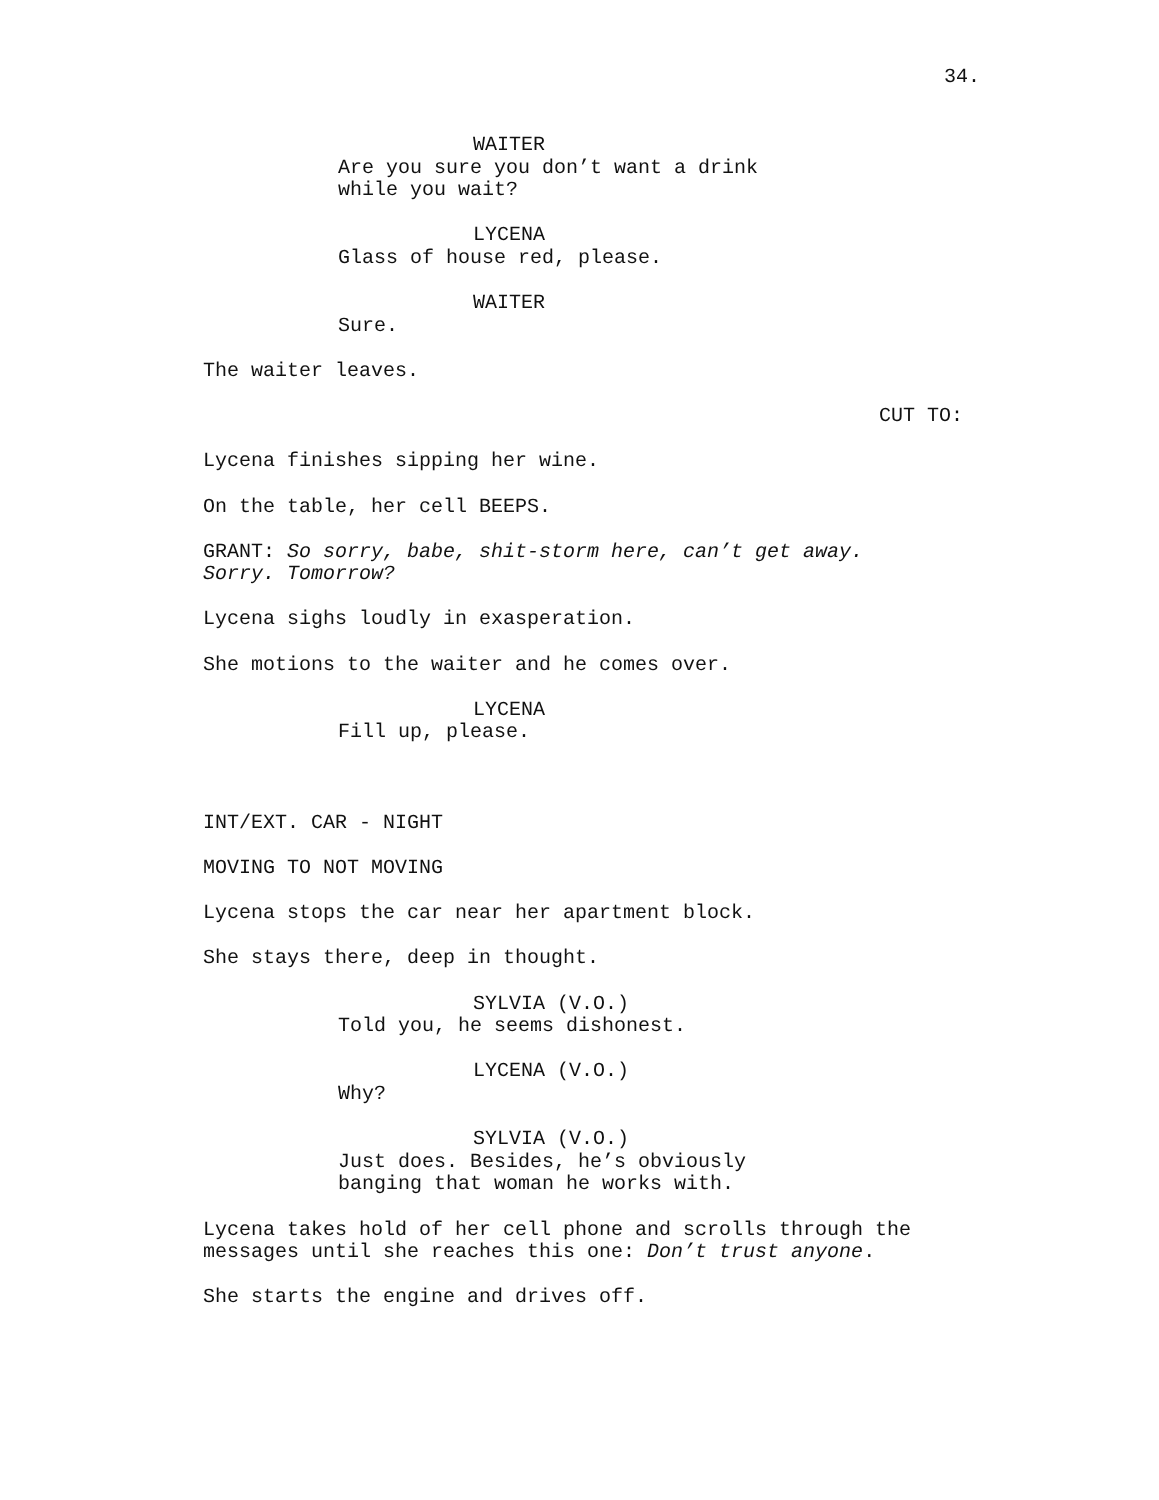34.
WAITER
Are you sure you don’t want a drink
while you wait?
LYCENA
Glass of house red, please.
WAITER
Sure.
The waiter leaves.
CUT TO:
Lycena finishes sipping her wine.
On the table, her cell BEEPS.
GRANT: So sorry, babe, shit-storm here, can’t get away.
Sorry. Tomorrow?
Lycena sighs loudly in exasperation.
She motions to the waiter and he comes over.
LYCENA
Fill up, please.
INT/EXT. CAR - NIGHT
MOVING TO NOT MOVING
Lycena stops the car near her apartment block.
She stays there, deep in thought.
SYLVIA (V.O.)
Told you, he seems dishonest.
LYCENA (V.O.)
Why?
SYLVIA (V.O.)
Just does. Besides, he’s obviously
banging that woman he works with.
Lycena takes hold of her cell phone and scrolls through the
messages until she reaches this one: Don’t trust anyone.
She starts the engine and drives off.